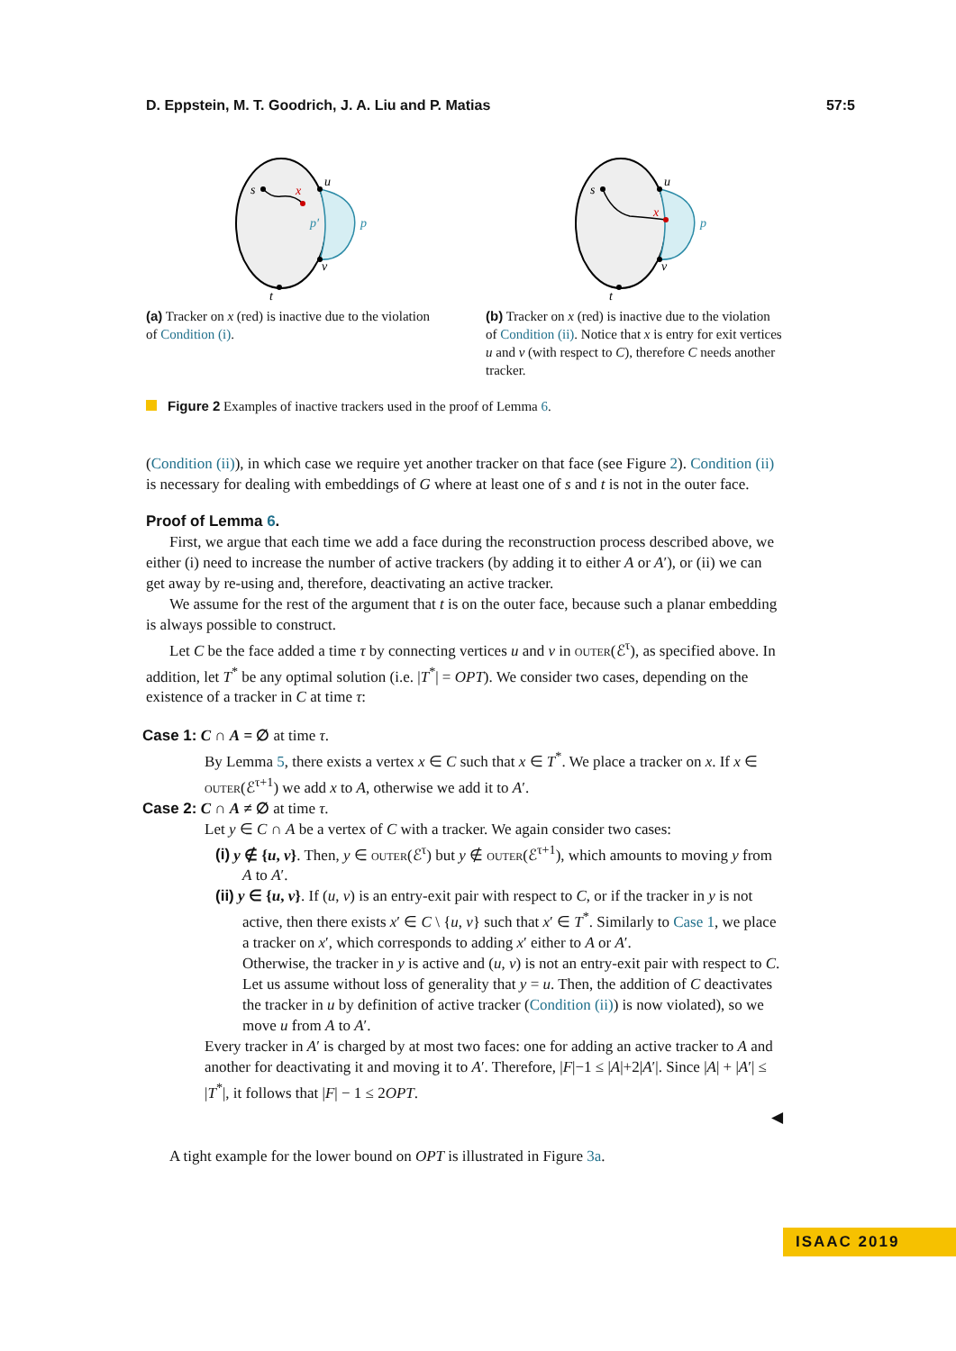D. Eppstein, M. T. Goodrich, J. A. Liu and P. Matias 57:5
s
x
u
v
t
p′
p
(a) Tracker on x (red) is inactive due to the violation of Condition (i).
s
x
u
v
t
p
(b) Tracker on x (red) is inactive due to the violation of Condition (ii). Notice that x is entry for exit vertices u and v (with respect to C), therefore C needs another tracker.
Figure 2 Examples of inactive trackers used in the proof of Lemma 6.
(Condition (ii)), in which case we require yet another tracker on that face (see Figure 2). Condition (ii) is necessary for dealing with embeddings of G where at least one of s and t is not in the outer face.
Proof of Lemma 6.
First, we argue that each time we add a face during the reconstruction process described above, we either (i) need to increase the number of active trackers (by adding it to either A or A′), or (ii) we can get away by re-using and, therefore, deactivating an active tracker.
We assume for the rest of the argument that t is on the outer face, because such a planar embedding is always possible to construct.
Let C be the face added a time τ by connecting vertices u and v in outer(ℰ<sup>τ</sup>), as specified above. In addition, let T<sup>*</sup> be any optimal solution (i.e. |T<sup>*</sup>| = OPT). We consider two cases, depending on the existence of a tracker in C at time τ:
Case 1: C ∩ A = ∅ at time τ.
By Lemma 5, there exists a vertex x ∈ C such that x ∈ T<sup>*</sup>. We place a tracker on x. If x ∈ outer(ℰ<sup>τ+1</sup>) we add x to A, otherwise we add it to A′.
Case 2: C ∩ A ≠ ∅ at time τ.
Let y ∈ C ∩ A be a vertex of C with a tracker. We again consider two cases:
(i) y ∉ {u, v}. Then, y ∈ outer(ℰ<sup>τ</sup>) but y ∉ outer(ℰ<sup>τ+1</sup>), which amounts to moving y from A to A′.
(ii) y ∈ {u, v}. If (u, v) is an entry-exit pair with respect to C, or if the tracker in y is not active, then there exists x′ ∈ C \ {u, v} such that x′ ∈ T<sup>*</sup>. Similarly to Case 1, we place a tracker on x′, which corresponds to adding x′ either to A or A′.
Otherwise, the tracker in y is active and (u, v) is not an entry-exit pair with respect to C. Let us assume without loss of generality that y = u. Then, the addition of C deactivates the tracker in u by definition of active tracker (Condition (ii)) is now violated), so we move u from A to A′.
Every tracker in A′ is charged by at most two faces: one for adding an active tracker to A and another for deactivating it and moving it to A′. Therefore, |F|−1 ≤ |A|+2|A′|. Since |A| + |A′| ≤ |T<sup>*</sup>|, it follows that |F| − 1 ≤ 2OPT.
◀
A tight example for the lower bound on OPT is illustrated in Figure 3a.
ISAAC 2019